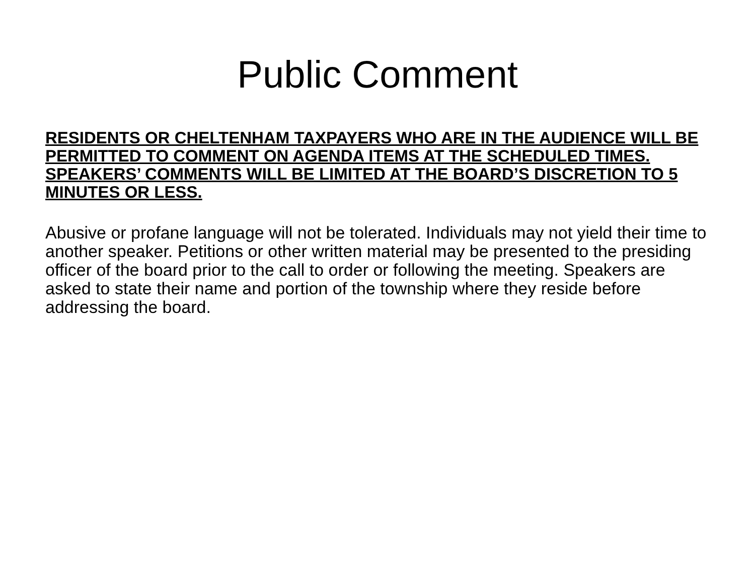Public Comment
RESIDENTS OR CHELTENHAM TAXPAYERS WHO ARE IN THE AUDIENCE WILL BE PERMITTED TO COMMENT ON AGENDA ITEMS AT THE SCHEDULED TIMES. SPEAKERS’ COMMENTS WILL BE LIMITED AT THE BOARD’S DISCRETION TO 5 MINUTES OR LESS.
Abusive or profane language will not be tolerated. Individuals may not yield their time to another speaker. Petitions or other written material may be presented to the presiding officer of the board prior to the call to order or following the meeting. Speakers are asked to state their name and portion of the township where they reside before addressing the board.